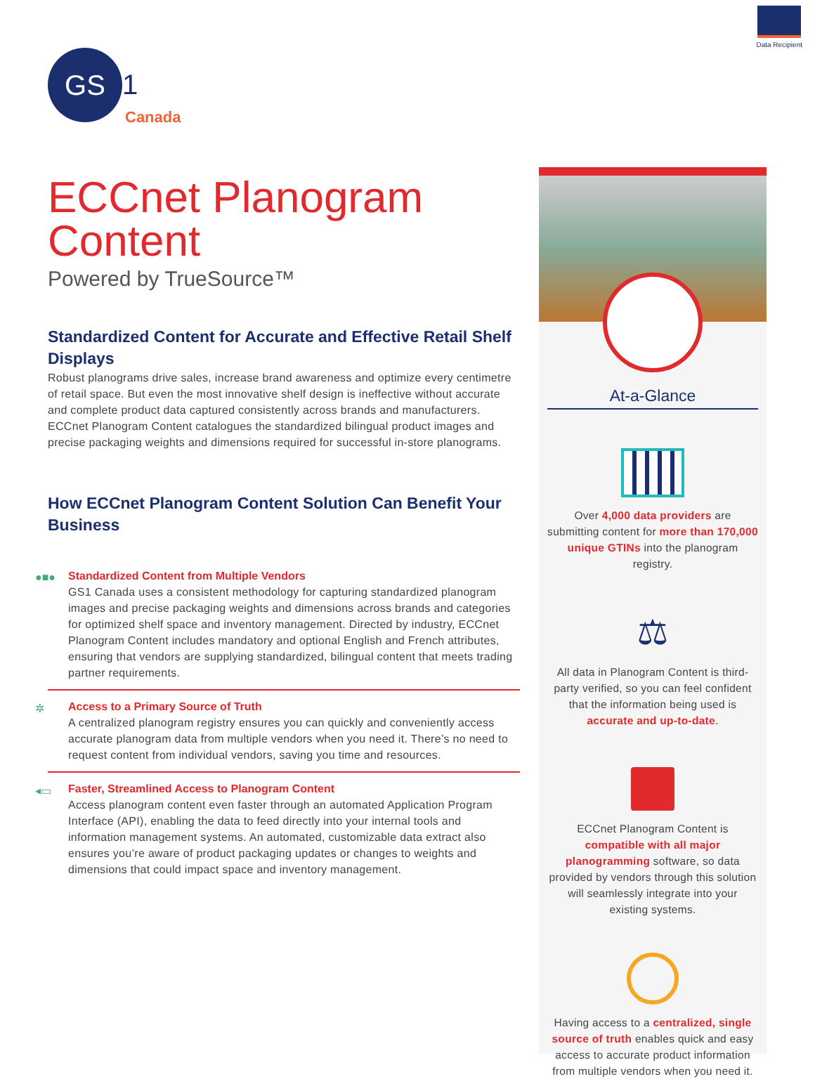GS 1
Canada
Data Recipient
ECCnet Planogram Content
Powered by TrueSource™
Standardized Content for Accurate and Effective Retail Shelf Displays
Robust planograms drive sales, increase brand awareness and optimize every centimetre of retail space. But even the most innovative shelf design is ineffective without accurate and complete product data captured consistently across brands and manufacturers. ECCnet Planogram Content catalogues the standardized bilingual product images and precise packaging weights and dimensions required for successful in-store planograms.
How ECCnet Planogram Content Solution Can Benefit Your Business
●■●
Standardized Content from Multiple Vendors
GS1 Canada uses a consistent methodology for capturing standardized planogram images and precise packaging weights and dimensions across brands and categories for optimized shelf space and inventory management. Directed by industry, ECCnet Planogram Content includes mandatory and optional English and French attributes, ensuring that vendors are supplying standardized, bilingual content that meets trading partner requirements.
✲
Access to a Primary Source of Truth
A centralized planogram registry ensures you can quickly and conveniently access accurate planogram data from multiple vendors when you need it. There’s no need to request content from individual vendors, saving you time and resources.
◂▭
Faster, Streamlined Access to Planogram Content
Access planogram content even faster through an automated Application Program Interface (API), enabling the data to feed directly into your internal tools and information management systems. An automated, customizable data extract also ensures you’re aware of product packaging updates or changes to weights and dimensions that could impact space and inventory management.
At-a-Glance
Over 4,000 data providers are submitting content for more than 170,000 unique GTINs into the planogram registry.
⚖
All data in Planogram Content is third-party verified, so you can feel confident that the information being used is accurate and up-to-date.
ECCnet Planogram Content is compatible with all major planogramming software, so data provided by vendors through this solution will seamlessly integrate into your existing systems.
Having access to a centralized, single source of truth enables quick and easy access to accurate product information from multiple vendors when you need it.